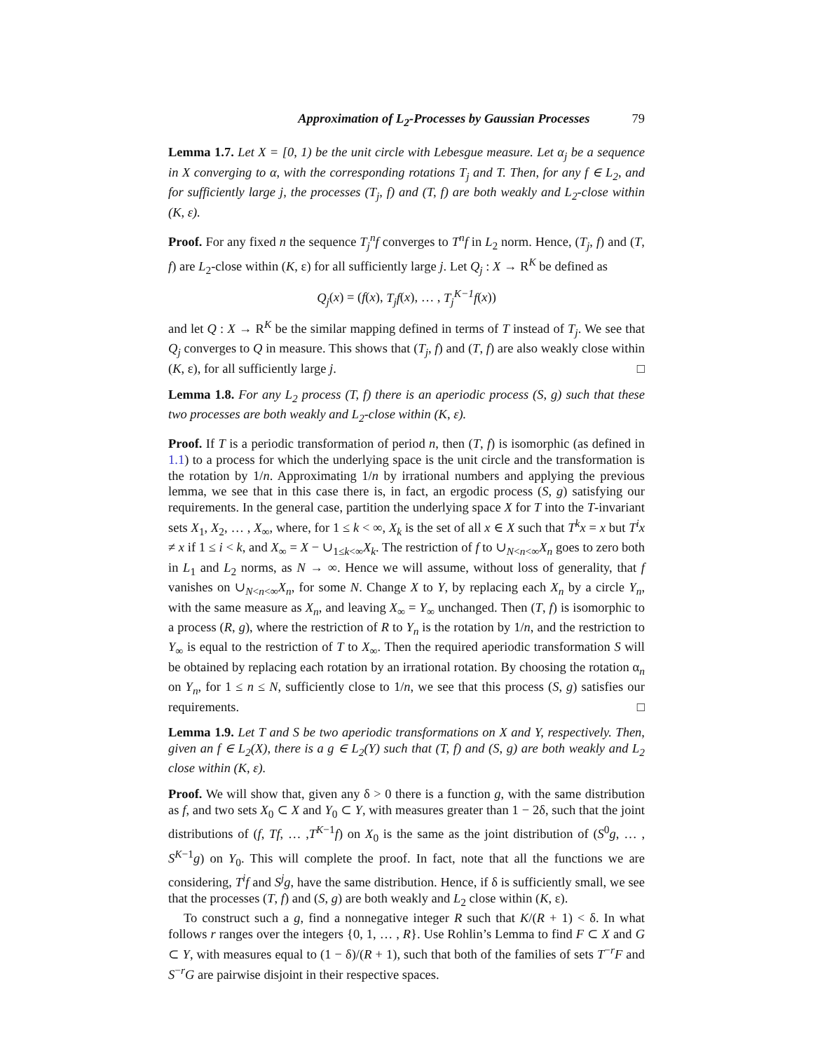Approximation of L<sub>2</sub>-Processes by Gaussian Processes 79
Lemma 1.7. Let X = [0, 1) be the unit circle with Lebesgue measure. Let α<sub>j</sub> be a sequence in X converging to α, with the corresponding rotations T<sub>j</sub> and T. Then, for any f ∈ L<sub>2</sub>, and for sufficiently large j, the processes (T<sub>j</sub>, f) and (T, f) are both weakly and L<sub>2</sub>-close within (K, ε).
Proof. For any fixed n the sequence T<sub>j</sub><sup>n</sup>f converges to T<sup>n</sup>f in L<sub>2</sub> norm. Hence, (T<sub>j</sub>, f) and (T, f) are L<sub>2</sub>-close within (K, ε) for all sufficiently large j. Let Q<sub>j</sub> : X → R<sup>K</sup> be defined as
Q<sub>j</sub>(x) = (f(x), T<sub>j</sub>f(x), … , T<sub>j</sub><sup>K−1</sup>f(x))
and let Q : X → R<sup>K</sup> be the similar mapping defined in terms of T instead of T<sub>j</sub>. We see that Q<sub>j</sub> converges to Q in measure. This shows that (T<sub>j</sub>, f) and (T, f) are also weakly close within (K, ε), for all sufficiently large j. □
Lemma 1.8. For any L<sub>2</sub> process (T, f) there is an aperiodic process (S, g) such that these two processes are both weakly and L<sub>2</sub>-close within (K, ε).
Proof. If T is a periodic transformation of period n, then (T, f) is isomorphic (as defined in 1.1) to a process for which the underlying space is the unit circle and the transformation is the rotation by 1/n. Approximating 1/n by irrational numbers and applying the previous lemma, we see that in this case there is, in fact, an ergodic process (S, g) satisfying our requirements. In the general case, partition the underlying space X for T into the T-invariant sets X<sub>1</sub>, X<sub>2</sub>, … , X<sub>∞</sub>, where, for 1 ≤ k < ∞, X<sub>k</sub> is the set of all x ∈ X such that T<sup>k</sup>x = x but T<sup>i</sup>x ≠ x if 1 ≤ i < k, and X<sub>∞</sub> = X − ∪<sub>1≤k<∞</sub>X<sub>k</sub>. The restriction of f to ∪<sub>N<n<∞</sub>X<sub>n</sub> goes to zero both in L<sub>1</sub> and L<sub>2</sub> norms, as N → ∞. Hence we will assume, without loss of generality, that f vanishes on ∪<sub>N<n<∞</sub>X<sub>n</sub>, for some N. Change X to Y, by replacing each X<sub>n</sub> by a circle Y<sub>n</sub>, with the same measure as X<sub>n</sub>, and leaving X<sub>∞</sub> = Y<sub>∞</sub> unchanged. Then (T, f) is isomorphic to a process (R, g), where the restriction of R to Y<sub>n</sub> is the rotation by 1/n, and the restriction to Y<sub>∞</sub> is equal to the restriction of T to X<sub>∞</sub>. Then the required aperiodic transformation S will be obtained by replacing each rotation by an irrational rotation. By choosing the rotation α<sub>n</sub> on Y<sub>n</sub>, for 1 ≤ n ≤ N, sufficiently close to 1/n, we see that this process (S, g) satisfies our requirements. □
Lemma 1.9. Let T and S be two aperiodic transformations on X and Y, respectively. Then, given an f ∈ L<sub>2</sub>(X), there is a g ∈ L<sub>2</sub>(Y) such that (T, f) and (S, g) are both weakly and L<sub>2</sub> close within (K, ε).
Proof. We will show that, given any δ > 0 there is a function g, with the same distribution as f, and two sets X<sub>0</sub> ⊂ X and Y<sub>0</sub> ⊂ Y, with measures greater than 1 − 2δ, such that the joint distributions of (f, Tf, … ,T<sup>K−1</sup>f) on X<sub>0</sub> is the same as the joint distribution of (S<sup>0</sup>g, … , S<sup>K−1</sup>g) on Y<sub>0</sub>. This will complete the proof. In fact, note that all the functions we are considering, T<sup>i</sup>f and S<sup>j</sup>g, have the same distribution. Hence, if δ is sufficiently small, we see that the processes (T, f) and (S, g) are both weakly and L<sub>2</sub> close within (K, ε).
To construct such a g, find a nonnegative integer R such that K/(R + 1) < δ. In what follows r ranges over the integers {0, 1, … , R}. Use Rohlin’s Lemma to find F ⊂ X and G ⊂ Y, with measures equal to (1 − δ)/(R + 1), such that both of the families of sets T<sup>−r</sup>F and S<sup>−r</sup>G are pairwise disjoint in their respective spaces.